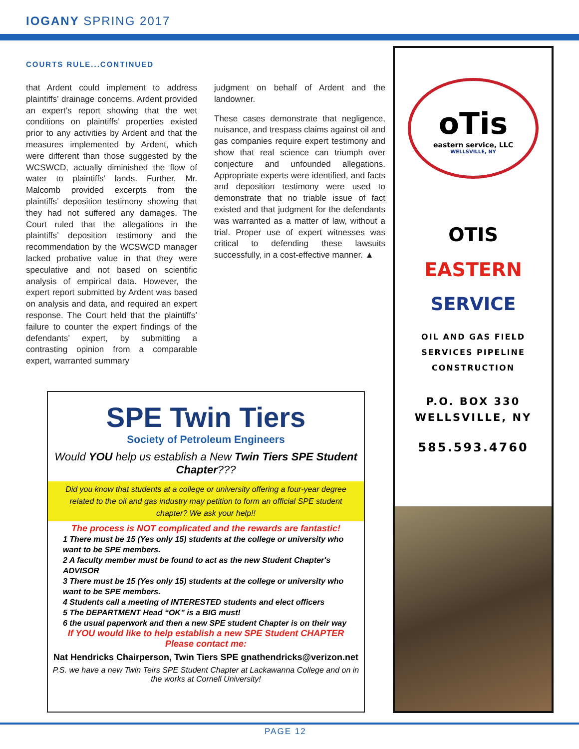IOGANY SPRING 2017
COURTS RULE...CONTINUED
that Ardent could implement to address plaintiffs’ drainage concerns. Ardent provided an expert’s report showing that the wet conditions on plaintiffs’ properties existed prior to any activities by Ardent and that the measures implemented by Ardent, which were different than those suggested by the WCSWCD, actually diminished the flow of water to plaintiffs’ lands. Further, Mr. Malcomb provided excerpts from the plaintiffs’ deposition testimony showing that they had not suffered any damages. The Court ruled that the allegations in the plaintiffs’ deposition testimony and the recommendation by the WCSWCD manager lacked probative value in that they were speculative and not based on scientific analysis of empirical data. However, the expert report submitted by Ardent was based on analysis and data, and required an expert response. The Court held that the plaintiffs’ failure to counter the expert findings of the defendants’ expert, by submitting a contrasting opinion from a comparable expert, warranted summary
judgment on behalf of Ardent and the landowner.
These cases demonstrate that negligence, nuisance, and trespass claims against oil and gas companies require expert testimony and show that real science can triumph over conjecture and unfounded allegations. Appropriate experts were identified, and facts and deposition testimony were used to demonstrate that no triable issue of fact existed and that judgment for the defendants was warranted as a matter of law, without a trial. Proper use of expert witnesses was critical to defending these lawsuits successfully, in a cost-effective manner. ▲
SPE Twin Tiers
Society of Petroleum Engineers
Would YOU help us establish a New Twin Tiers SPE Student Chapter???
Did you know that students at a college or university offering a four-year degree related to the oil and gas industry may petition to form an official SPE student chapter? We ask your help!!
The process is NOT complicated and the rewards are fantastic!
1 There must be 15 (Yes only 15) students at the college or university who want to be SPE members.
2 A faculty member must be found to act as the new Student Chapter's ADVISOR
3 There must be 15 (Yes only 15) students at the college or university who want to be SPE members.
4 Students call a meeting of INTERESTED students and elect officers
5 The DEPARTMENT Head “OK” is a BIG must!
6 the usual paperwork and then a new SPE student Chapter is on their way
If YOU would like to help establish a new SPE Student CHAPTER
Please contact me:
Nat Hendricks Chairperson, Twin Tiers SPE gnathendricks@verizon.net
P.S. we have a new Twin Teirs SPE Student Chapter at Lackawanna College and on in the works at Cornell University!
oTis
eastern service, LLC
WELLSVILLE, NY
OTIS
EASTERN
SERVICE
OIL AND GAS FIELD
SERVICES PIPELINE
CONSTRUCTION
P.O. BOX 330
WELLSVILLE, NY
585.593.4760
PAGE 12